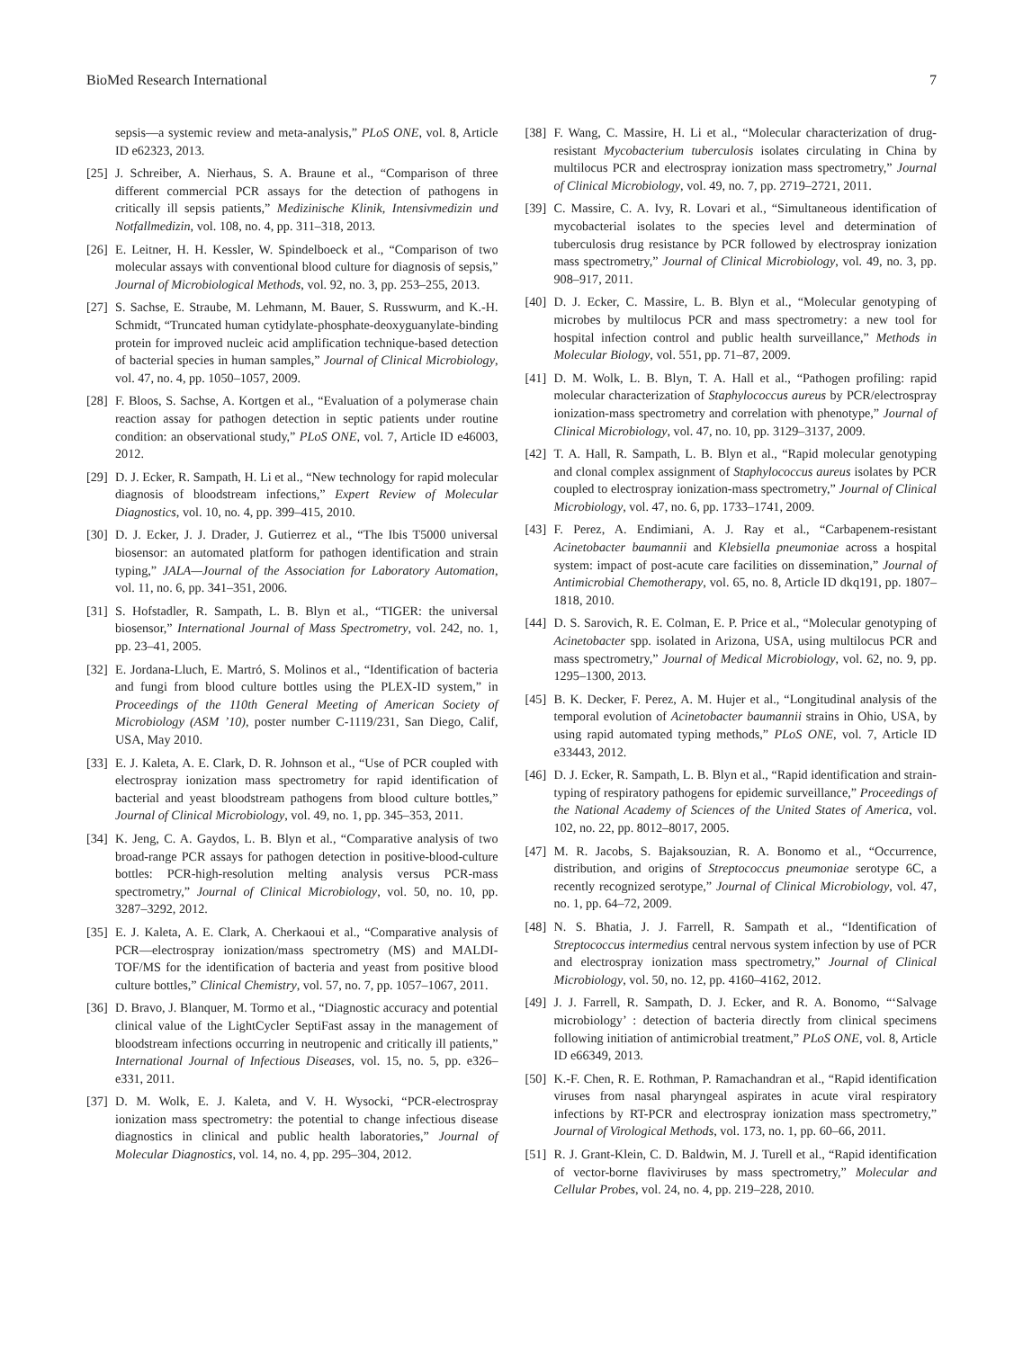BioMed Research International 7
sepsis—a systemic review and meta-analysis,” PLoS ONE, vol. 8, Article ID e62323, 2013.
[25] J. Schreiber, A. Nierhaus, S. A. Braune et al., “Comparison of three different commercial PCR assays for the detection of pathogens in critically ill sepsis patients,” Medizinische Klinik, Intensivmedizin und Notfallmedizin, vol. 108, no. 4, pp. 311–318, 2013.
[26] E. Leitner, H. H. Kessler, W. Spindelboeck et al., “Comparison of two molecular assays with conventional blood culture for diagnosis of sepsis,” Journal of Microbiological Methods, vol. 92, no. 3, pp. 253–255, 2013.
[27] S. Sachse, E. Straube, M. Lehmann, M. Bauer, S. Russwurm, and K.-H. Schmidt, “Truncated human cytidylate-phosphate-deoxyguanylate-binding protein for improved nucleic acid amplification technique-based detection of bacterial species in human samples,” Journal of Clinical Microbiology, vol. 47, no. 4, pp. 1050–1057, 2009.
[28] F. Bloos, S. Sachse, A. Kortgen et al., “Evaluation of a polymerase chain reaction assay for pathogen detection in septic patients under routine condition: an observational study,” PLoS ONE, vol. 7, Article ID e46003, 2012.
[29] D. J. Ecker, R. Sampath, H. Li et al., “New technology for rapid molecular diagnosis of bloodstream infections,” Expert Review of Molecular Diagnostics, vol. 10, no. 4, pp. 399–415, 2010.
[30] D. J. Ecker, J. J. Drader, J. Gutierrez et al., “The Ibis T5000 universal biosensor: an automated platform for pathogen identification and strain typing,” JALA—Journal of the Association for Laboratory Automation, vol. 11, no. 6, pp. 341–351, 2006.
[31] S. Hofstadler, R. Sampath, L. B. Blyn et al., “TIGER: the universal biosensor,” International Journal of Mass Spectrometry, vol. 242, no. 1, pp. 23–41, 2005.
[32] E. Jordana-Lluch, E. Martró, S. Molinos et al., “Identification of bacteria and fungi from blood culture bottles using the PLEX-ID system,” in Proceedings of the 110th General Meeting of American Society of Microbiology (ASM ’10), poster number C-1119/231, San Diego, Calif, USA, May 2010.
[33] E. J. Kaleta, A. E. Clark, D. R. Johnson et al., “Use of PCR coupled with electrospray ionization mass spectrometry for rapid identification of bacterial and yeast bloodstream pathogens from blood culture bottles,” Journal of Clinical Microbiology, vol. 49, no. 1, pp. 345–353, 2011.
[34] K. Jeng, C. A. Gaydos, L. B. Blyn et al., “Comparative analysis of two broad-range PCR assays for pathogen detection in positive-blood-culture bottles: PCR-high-resolution melting analysis versus PCR-mass spectrometry,” Journal of Clinical Microbiology, vol. 50, no. 10, pp. 3287–3292, 2012.
[35] E. J. Kaleta, A. E. Clark, A. Cherkaoui et al., “Comparative analysis of PCR—electrospray ionization/mass spectrometry (MS) and MALDI-TOF/MS for the identification of bacteria and yeast from positive blood culture bottles,” Clinical Chemistry, vol. 57, no. 7, pp. 1057–1067, 2011.
[36] D. Bravo, J. Blanquer, M. Tormo et al., “Diagnostic accuracy and potential clinical value of the LightCycler SeptiFast assay in the management of bloodstream infections occurring in neutropenic and critically ill patients,” International Journal of Infectious Diseases, vol. 15, no. 5, pp. e326–e331, 2011.
[37] D. M. Wolk, E. J. Kaleta, and V. H. Wysocki, “PCR-electrospray ionization mass spectrometry: the potential to change infectious disease diagnostics in clinical and public health laboratories,” Journal of Molecular Diagnostics, vol. 14, no. 4, pp. 295–304, 2012.
[38] F. Wang, C. Massire, H. Li et al., “Molecular characterization of drug-resistant Mycobacterium tuberculosis isolates circulating in China by multilocus PCR and electrospray ionization mass spectrometry,” Journal of Clinical Microbiology, vol. 49, no. 7, pp. 2719–2721, 2011.
[39] C. Massire, C. A. Ivy, R. Lovari et al., “Simultaneous identification of mycobacterial isolates to the species level and determination of tuberculosis drug resistance by PCR followed by electrospray ionization mass spectrometry,” Journal of Clinical Microbiology, vol. 49, no. 3, pp. 908–917, 2011.
[40] D. J. Ecker, C. Massire, L. B. Blyn et al., “Molecular genotyping of microbes by multilocus PCR and mass spectrometry: a new tool for hospital infection control and public health surveillance,” Methods in Molecular Biology, vol. 551, pp. 71–87, 2009.
[41] D. M. Wolk, L. B. Blyn, T. A. Hall et al., “Pathogen profiling: rapid molecular characterization of Staphylococcus aureus by PCR/electrospray ionization-mass spectrometry and correlation with phenotype,” Journal of Clinical Microbiology, vol. 47, no. 10, pp. 3129–3137, 2009.
[42] T. A. Hall, R. Sampath, L. B. Blyn et al., “Rapid molecular genotyping and clonal complex assignment of Staphylococcus aureus isolates by PCR coupled to electrospray ionization-mass spectrometry,” Journal of Clinical Microbiology, vol. 47, no. 6, pp. 1733–1741, 2009.
[43] F. Perez, A. Endimiani, A. J. Ray et al., “Carbapenem-resistant Acinetobacter baumannii and Klebsiella pneumoniae across a hospital system: impact of post-acute care facilities on dissemination,” Journal of Antimicrobial Chemotherapy, vol. 65, no. 8, Article ID dkq191, pp. 1807–1818, 2010.
[44] D. S. Sarovich, R. E. Colman, E. P. Price et al., “Molecular genotyping of Acinetobacter spp. isolated in Arizona, USA, using multilocus PCR and mass spectrometry,” Journal of Medical Microbiology, vol. 62, no. 9, pp. 1295–1300, 2013.
[45] B. K. Decker, F. Perez, A. M. Hujer et al., “Longitudinal analysis of the temporal evolution of Acinetobacter baumannii strains in Ohio, USA, by using rapid automated typing methods,” PLoS ONE, vol. 7, Article ID e33443, 2012.
[46] D. J. Ecker, R. Sampath, L. B. Blyn et al., “Rapid identification and strain-typing of respiratory pathogens for epidemic surveillance,” Proceedings of the National Academy of Sciences of the United States of America, vol. 102, no. 22, pp. 8012–8017, 2005.
[47] M. R. Jacobs, S. Bajaksouzian, R. A. Bonomo et al., “Occurrence, distribution, and origins of Streptococcus pneumoniae serotype 6C, a recently recognized serotype,” Journal of Clinical Microbiology, vol. 47, no. 1, pp. 64–72, 2009.
[48] N. S. Bhatia, J. J. Farrell, R. Sampath et al., “Identification of Streptococcus intermedius central nervous system infection by use of PCR and electrospray ionization mass spectrometry,” Journal of Clinical Microbiology, vol. 50, no. 12, pp. 4160–4162, 2012.
[49] J. J. Farrell, R. Sampath, D. J. Ecker, and R. A. Bonomo, “‘Salvage microbiology’ : detection of bacteria directly from clinical specimens following initiation of antimicrobial treatment,” PLoS ONE, vol. 8, Article ID e66349, 2013.
[50] K.-F. Chen, R. E. Rothman, P. Ramachandran et al., “Rapid identification viruses from nasal pharyngeal aspirates in acute viral respiratory infections by RT-PCR and electrospray ionization mass spectrometry,” Journal of Virological Methods, vol. 173, no. 1, pp. 60–66, 2011.
[51] R. J. Grant-Klein, C. D. Baldwin, M. J. Turell et al., “Rapid identification of vector-borne flaviviruses by mass spectrometry,” Molecular and Cellular Probes, vol. 24, no. 4, pp. 219–228, 2010.